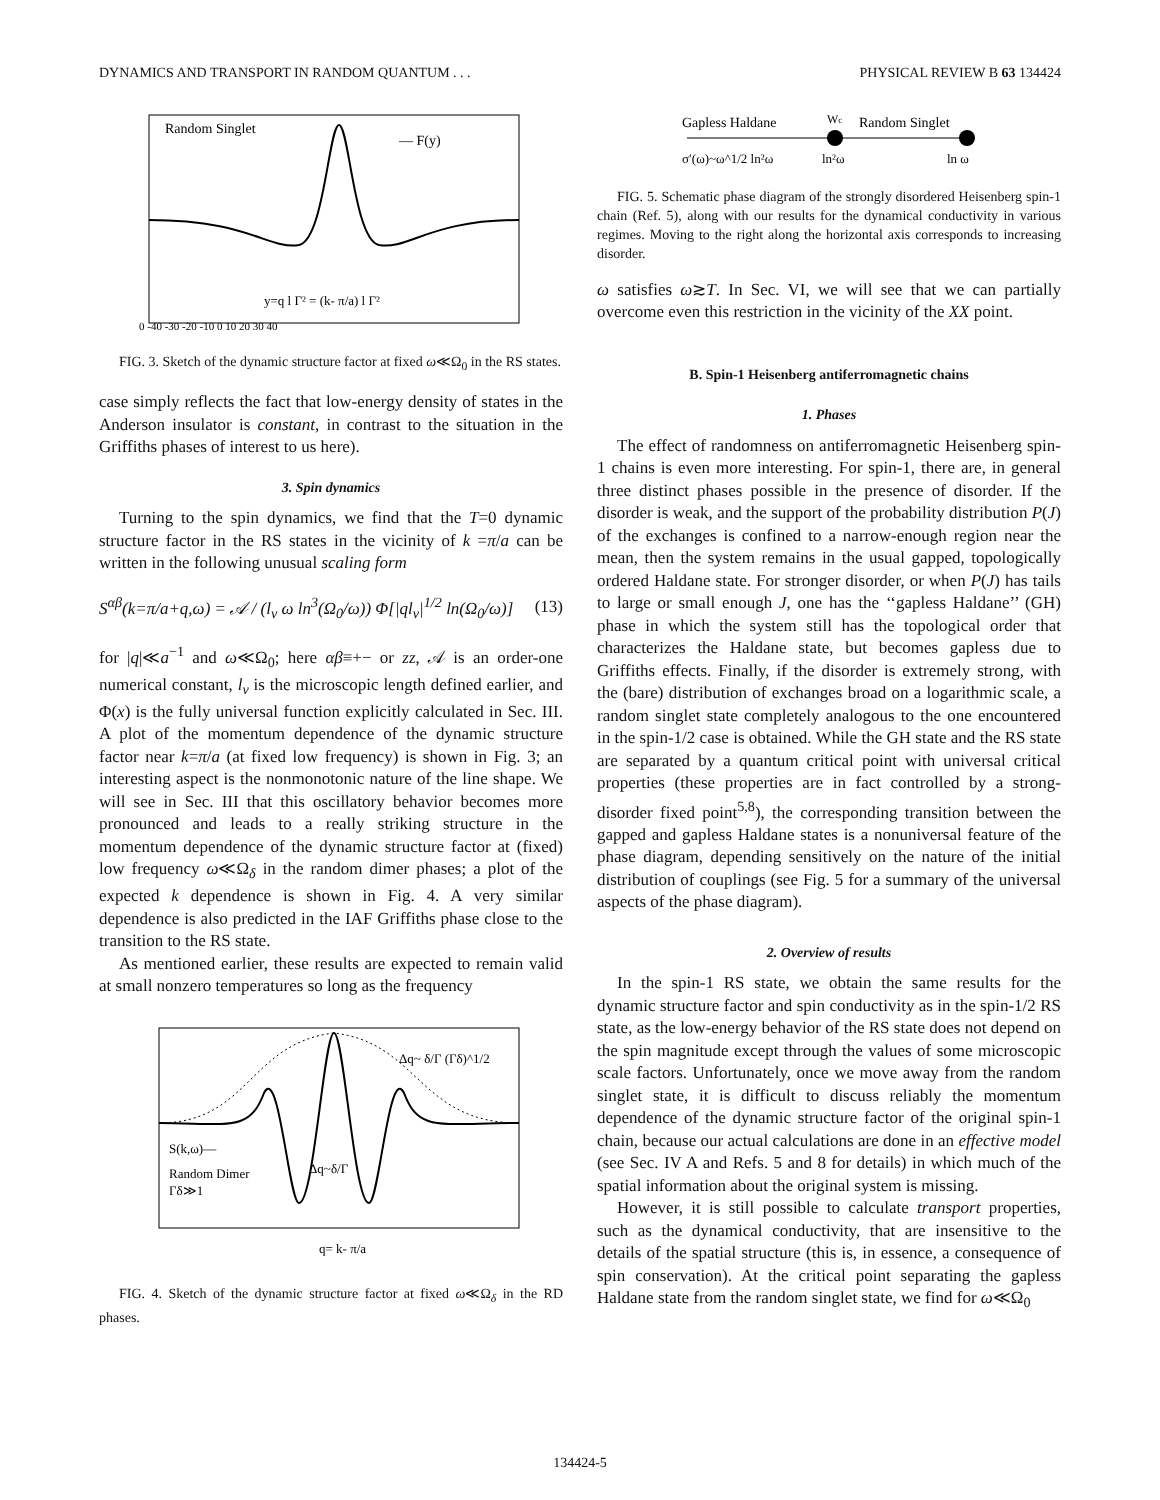DYNAMICS AND TRANSPORT IN RANDOM QUANTUM . . . PHYSICAL REVIEW B 63 134424
Random Singlet
— F(y)
y=q l Γ² = (k- π/a) l Γ²
0 -40 -30 -20 -10 0 10 20 30 40
FIG. 3. Sketch of the dynamic structure factor at fixed ω≪Ω<sub>0</sub> in the RS states.
case simply reflects the fact that low-energy density of states in the Anderson insulator is constant, in contrast to the situation in the Griffiths phases of interest to us here).
3. Spin dynamics
Turning to the spin dynamics, we find that the T=0 dynamic structure factor in the RS states in the vicinity of k =π/a can be written in the following unusual scaling form
S<sup>αβ</sup>(k=π/a+q,ω) = 𝒜 / (l<sub>v</sub> ω ln<sup>3</sup>(Ω<sub>0</sub>/ω)) Φ[|ql<sub>v</sub>|<sup>1/2</sup> ln(Ω<sub>0</sub>/ω)] (13)
for |q|≪a<sup>−1</sup> and ω≪Ω<sub>0</sub>; here αβ≡+− or zz, 𝒜 is an order-one numerical constant, l<sub>v</sub> is the microscopic length defined earlier, and Φ(x) is the fully universal function explicitly calculated in Sec. III. A plot of the momentum dependence of the dynamic structure factor near k=π/a (at fixed low frequency) is shown in Fig. 3; an interesting aspect is the nonmonotonic nature of the line shape. We will see in Sec. III that this oscillatory behavior becomes more pronounced and leads to a really striking structure in the momentum dependence of the dynamic structure factor at (fixed) low frequency ω≪Ω<sub>δ</sub> in the random dimer phases; a plot of the expected k dependence is shown in Fig. 4. A very similar dependence is also predicted in the IAF Griffiths phase close to the transition to the RS state.
As mentioned earlier, these results are expected to remain valid at small nonzero temperatures so long as the frequency
S(k,ω)—
Random Dimer
Γδ≫1
Δq~ δ/Γ (Γδ)^1/2
Δq~δ/Γ
q= k- π/a
FIG. 4. Sketch of the dynamic structure factor at fixed ω≪Ω<sub>δ</sub> in the RD phases.
Gapless Haldane
Wc
Random Singlet
σ′(ω)~ω^1/2 ln²ω
ln²ω
ln ω
FIG. 5. Schematic phase diagram of the strongly disordered Heisenberg spin-1 chain (Ref. 5), along with our results for the dynamical conductivity in various regimes. Moving to the right along the horizontal axis corresponds to increasing disorder.
ω satisfies ω≳T. In Sec. VI, we will see that we can partially overcome even this restriction in the vicinity of the XX point.
B. Spin-1 Heisenberg antiferromagnetic chains
1. Phases
The effect of randomness on antiferromagnetic Heisenberg spin-1 chains is even more interesting. For spin-1, there are, in general three distinct phases possible in the presence of disorder. If the disorder is weak, and the support of the probability distribution P(J) of the exchanges is confined to a narrow-enough region near the mean, then the system remains in the usual gapped, topologically ordered Haldane state. For stronger disorder, or when P(J) has tails to large or small enough J, one has the ‘‘gapless Haldane’’ (GH) phase in which the system still has the topological order that characterizes the Haldane state, but becomes gapless due to Griffiths effects. Finally, if the disorder is extremely strong, with the (bare) distribution of exchanges broad on a logarithmic scale, a random singlet state completely analogous to the one encountered in the spin-1/2 case is obtained. While the GH state and the RS state are separated by a quantum critical point with universal critical properties (these properties are in fact controlled by a strong-disorder fixed point<sup>5,8</sup>), the corresponding transition between the gapped and gapless Haldane states is a nonuniversal feature of the phase diagram, depending sensitively on the nature of the initial distribution of couplings (see Fig. 5 for a summary of the universal aspects of the phase diagram).
2. Overview of results
In the spin-1 RS state, we obtain the same results for the dynamic structure factor and spin conductivity as in the spin-1/2 RS state, as the low-energy behavior of the RS state does not depend on the spin magnitude except through the values of some microscopic scale factors. Unfortunately, once we move away from the random singlet state, it is difficult to discuss reliably the momentum dependence of the dynamic structure factor of the original spin-1 chain, because our actual calculations are done in an effective model (see Sec. IV A and Refs. 5 and 8 for details) in which much of the spatial information about the original system is missing.
However, it is still possible to calculate transport properties, such as the dynamical conductivity, that are insensitive to the details of the spatial structure (this is, in essence, a consequence of spin conservation). At the critical point separating the gapless Haldane state from the random singlet state, we find for ω≪Ω<sub>0</sub>
134424-5